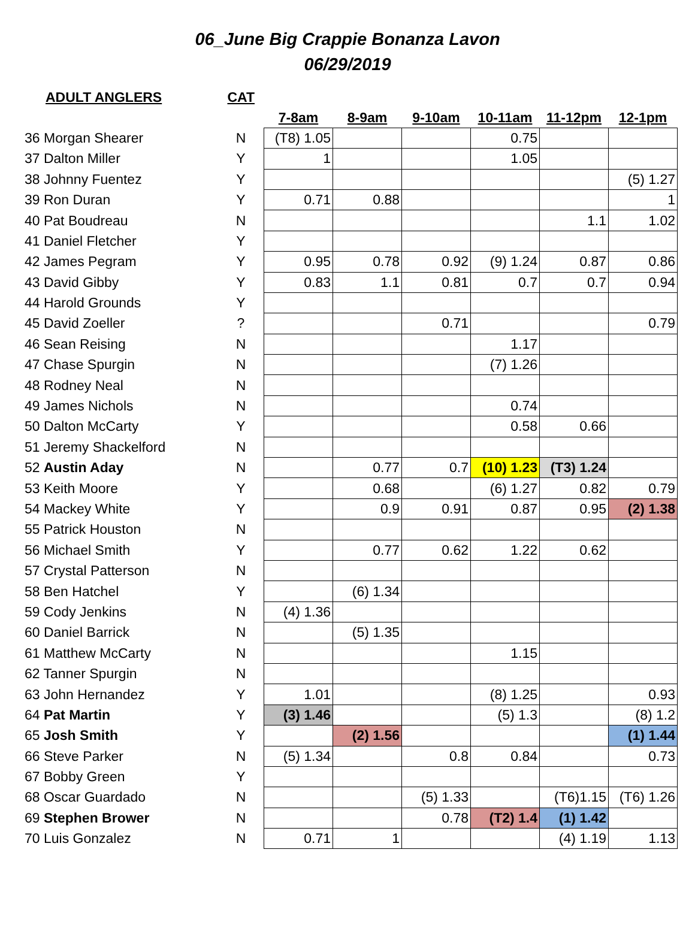06_June Big Crappie Bonanza Lavon
06/29/2019
| ADULT ANGLERS | CAT | | | | | | |
| --- | --- | --- | --- | --- | --- | --- | --- |
| | | 7-8am | 8-9am | 9-10am | 10-11am | 11-12pm | 12-1pm |
| 36 Morgan Shearer | N | (T8) 1.05 | | | 0.75 | | |
| 37 Dalton Miller | Y | 1 | | | 1.05 | | |
| 38 Johnny Fuentez | Y | | | | | | (5) 1.27 |
| 39 Ron Duran | Y | 0.71 | 0.88 | | | | 1 |
| 40 Pat Boudreau | N | | | | | 1.1 | 1.02 |
| 41 Daniel Fletcher | Y | | | | | | |
| 42 James Pegram | Y | 0.95 | 0.78 | 0.92 | (9) 1.24 | 0.87 | 0.86 |
| 43 David Gibby | Y | 0.83 | 1.1 | 0.81 | 0.7 | 0.7 | 0.94 |
| 44 Harold Grounds | Y | | | | | | |
| 45 David Zoeller | ? | | | 0.71 | | | 0.79 |
| 46 Sean Reising | N | | | | 1.17 | | |
| 47 Chase Spurgin | N | | | | (7) 1.26 | | |
| 48 Rodney Neal | N | | | | | | |
| 49 James Nichols | N | | | | 0.74 | | |
| 50 Dalton McCarty | Y | | | | 0.58 | 0.66 | |
| 51 Jeremy Shackelford | N | | | | | | |
| 52 Austin Aday | N | | 0.77 | 0.7 | (10) 1.23 | (T3) 1.24 | |
| 53 Keith Moore | Y | | 0.68 | | (6) 1.27 | 0.82 | 0.79 |
| 54 Mackey White | Y | | 0.9 | 0.91 | 0.87 | 0.95 | (2) 1.38 |
| 55 Patrick Houston | N | | | | | | |
| 56 Michael Smith | Y | | 0.77 | 0.62 | 1.22 | 0.62 | |
| 57 Crystal Patterson | N | | | | | | |
| 58 Ben Hatchel | Y | | (6) 1.34 | | | | |
| 59 Cody Jenkins | N | (4) 1.36 | | | | | |
| 60 Daniel Barrick | N | | (5) 1.35 | | | | |
| 61 Matthew McCarty | N | | | | 1.15 | | |
| 62 Tanner Spurgin | N | | | | | | |
| 63 John Hernandez | Y | 1.01 | | | (8) 1.25 | | 0.93 |
| 64 Pat Martin | Y | (3) 1.46 | | | (5) 1.3 | | (8) 1.2 |
| 65 Josh Smith | Y | | (2) 1.56 | | | | (1) 1.44 |
| 66 Steve Parker | N | (5) 1.34 | | 0.8 | 0.84 | | 0.73 |
| 67 Bobby Green | Y | | | | | | |
| 68 Oscar Guardado | N | | | (5) 1.33 | | (T6)1.15 | (T6) 1.26 |
| 69 Stephen Brower | N | | | 0.78 | (T2) 1.4 | (1) 1.42 | |
| 70 Luis Gonzalez | N | 0.71 | 1 | | | (4) 1.19 | 1.13 |